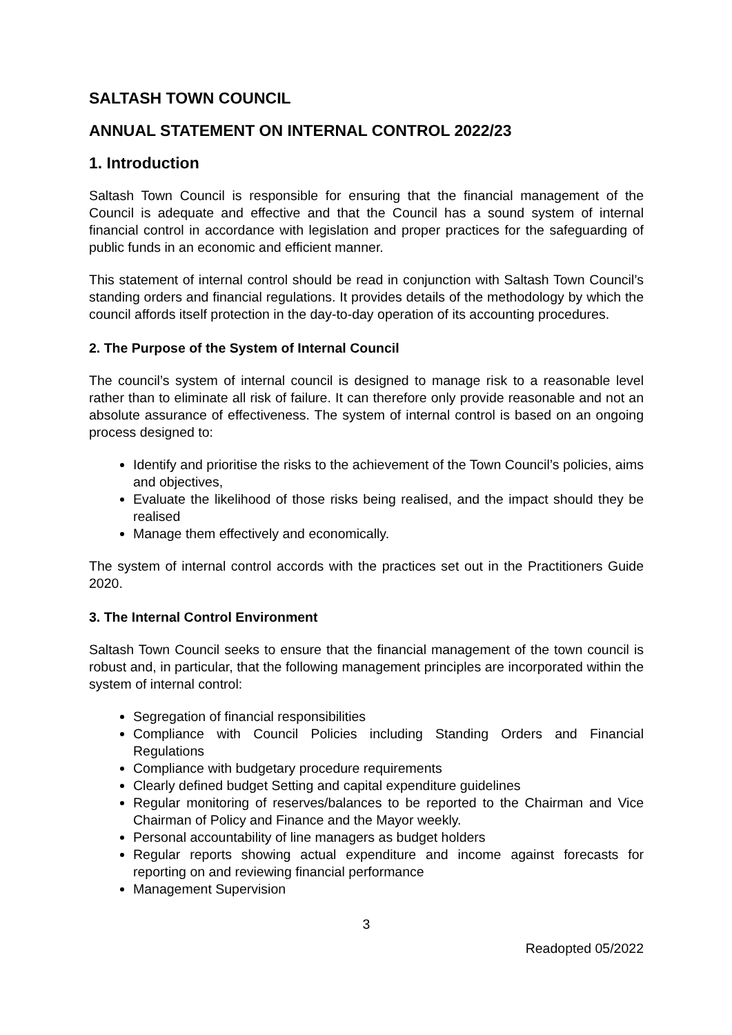SALTASH TOWN COUNCIL
ANNUAL STATEMENT ON INTERNAL CONTROL 2022/23
1. Introduction
Saltash Town Council is responsible for ensuring that the financial management of the Council is adequate and effective and that the Council has a sound system of internal financial control in accordance with legislation and proper practices for the safeguarding of public funds in an economic and efficient manner.
This statement of internal control should be read in conjunction with Saltash Town Council’s standing orders and financial regulations. It provides details of the methodology by which the council affords itself protection in the day-to-day operation of its accounting procedures.
2. The Purpose of the System of Internal Council
The council’s system of internal council is designed to manage risk to a reasonable level rather than to eliminate all risk of failure. It can therefore only provide reasonable and not an absolute assurance of effectiveness. The system of internal control is based on an ongoing process designed to:
Identify and prioritise the risks to the achievement of the Town Council’s policies, aims and objectives,
Evaluate the likelihood of those risks being realised, and the impact should they be realised
Manage them effectively and economically.
The system of internal control accords with the practices set out in the Practitioners Guide 2020.
3. The Internal Control Environment
Saltash Town Council seeks to ensure that the financial management of the town council is robust and, in particular, that the following management principles are incorporated within the system of internal control:
Segregation of financial responsibilities
Compliance with Council Policies including Standing Orders and Financial Regulations
Compliance with budgetary procedure requirements
Clearly defined budget Setting and capital expenditure guidelines
Regular monitoring of reserves/balances to be reported to the Chairman and Vice Chairman of Policy and Finance and the Mayor weekly.
Personal accountability of line managers as budget holders
Regular reports showing actual expenditure and income against forecasts for reporting on and reviewing financial performance
Management Supervision
3
Readopted 05/2022